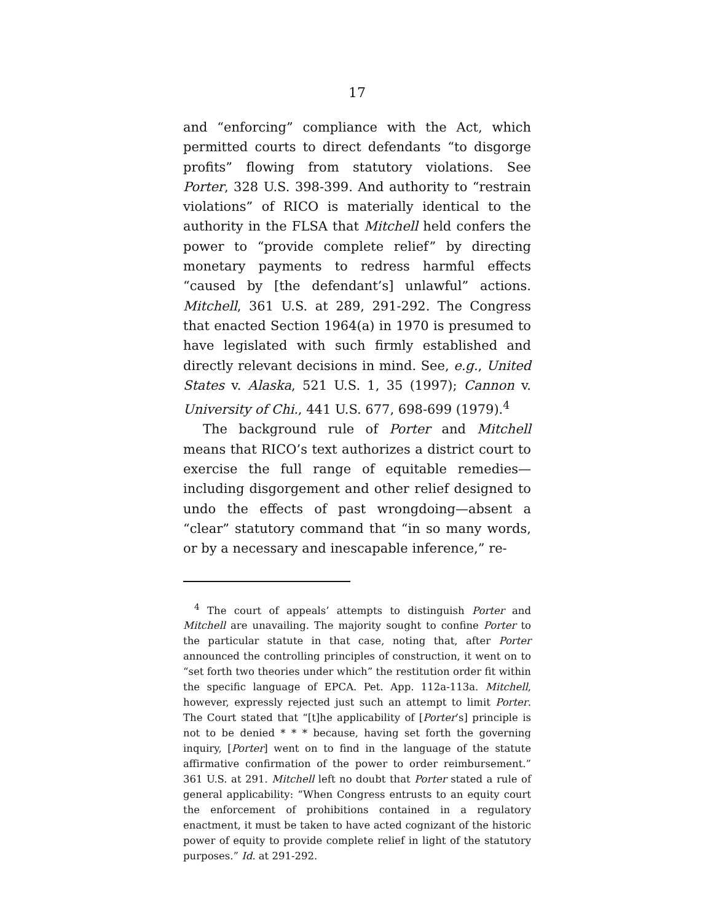17
and “enforcing” compliance with the Act, which permitted courts to direct defendants “to disgorge profits” flowing from statutory violations. See Porter, 328 U.S. 398-399. And authority to “restrain violations” of RICO is materially identical to the authority in the FLSA that Mitchell held confers the power to “provide complete relief” by directing monetary payments to redress harmful effects “caused by [the defendant’s] unlawful” actions. Mitchell, 361 U.S. at 289, 291-292. The Congress that enacted Section 1964(a) in 1970 is presumed to have legislated with such firmly established and directly relevant decisions in mind. See, e.g., United States v. Alaska, 521 U.S. 1, 35 (1997); Cannon v. University of Chi., 441 U.S. 677, 698-699 (1979).<sup>4</sup>
The background rule of Porter and Mitchell means that RICO’s text authorizes a district court to exercise the full range of equitable remedies—including disgorgement and other relief designed to undo the effects of past wrongdoing—absent a “clear” statutory command that “in so many words, or by a necessary and inescapable inference,” re-
<sup>4</sup> The court of appeals’ attempts to distinguish Porter and Mitchell are unavailing. The majority sought to confine Porter to the particular statute in that case, noting that, after Porter announced the controlling principles of construction, it went on to “set forth two theories under which” the restitution order fit within the specific language of EPCA. Pet. App. 112a-113a. Mitchell, however, expressly rejected just such an attempt to limit Porter. The Court stated that “[t]he applicability of [Porter’s] principle is not to be denied * * * because, having set forth the governing inquiry, [Porter] went on to find in the language of the statute affirmative confirmation of the power to order reimbursement.” 361 U.S. at 291. Mitchell left no doubt that Porter stated a rule of general applicability: “When Congress entrusts to an equity court the enforcement of prohibitions contained in a regulatory enactment, it must be taken to have acted cognizant of the historic power of equity to provide complete relief in light of the statutory purposes.” Id. at 291-292.